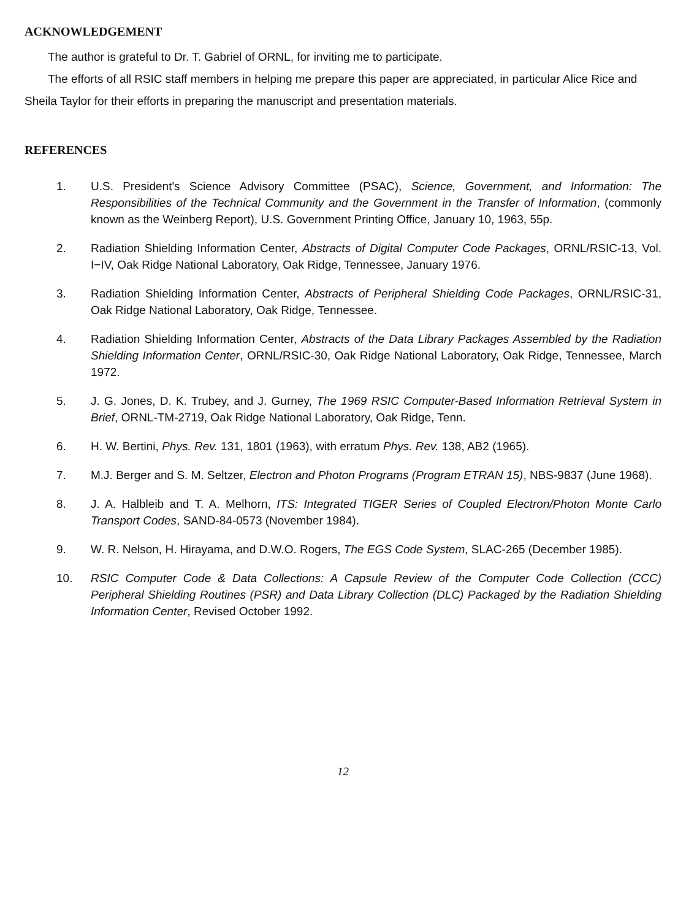ACKNOWLEDGEMENT
The author is grateful to Dr. T. Gabriel of ORNL, for inviting me to participate.
The efforts of all RSIC staff members in helping me prepare this paper are appreciated, in particular Alice Rice and Sheila Taylor for their efforts in preparing the manuscript and presentation materials.
REFERENCES
1. U.S. President's Science Advisory Committee (PSAC), Science, Government, and Information: The Responsibilities of the Technical Community and the Government in the Transfer of Information, (commonly known as the Weinberg Report), U.S. Government Printing Office, January 10, 1963, 55p.
2. Radiation Shielding Information Center, Abstracts of Digital Computer Code Packages, ORNL/RSIC-13, Vol. I−IV, Oak Ridge National Laboratory, Oak Ridge, Tennessee, January 1976.
3. Radiation Shielding Information Center, Abstracts of Peripheral Shielding Code Packages, ORNL/RSIC-31, Oak Ridge National Laboratory, Oak Ridge, Tennessee.
4. Radiation Shielding Information Center, Abstracts of the Data Library Packages Assembled by the Radiation Shielding Information Center, ORNL/RSIC-30, Oak Ridge National Laboratory, Oak Ridge, Tennessee, March 1972.
5. J. G. Jones, D. K. Trubey, and J. Gurney, The 1969 RSIC Computer-Based Information Retrieval System in Brief, ORNL-TM-2719, Oak Ridge National Laboratory, Oak Ridge, Tenn.
6. H. W. Bertini, Phys. Rev. 131, 1801 (1963), with erratum Phys. Rev. 138, AB2 (1965).
7. M.J. Berger and S. M. Seltzer, Electron and Photon Programs (Program ETRAN 15), NBS-9837 (June 1968).
8. J. A. Halbleib and T. A. Melhorn, ITS: Integrated TIGER Series of Coupled Electron/Photon Monte Carlo Transport Codes, SAND-84-0573 (November 1984).
9. W. R. Nelson, H. Hirayama, and D.W.O. Rogers, The EGS Code System, SLAC-265 (December 1985).
10. RSIC Computer Code & Data Collections: A Capsule Review of the Computer Code Collection (CCC) Peripheral Shielding Routines (PSR) and Data Library Collection (DLC) Packaged by the Radiation Shielding Information Center, Revised October 1992.
12